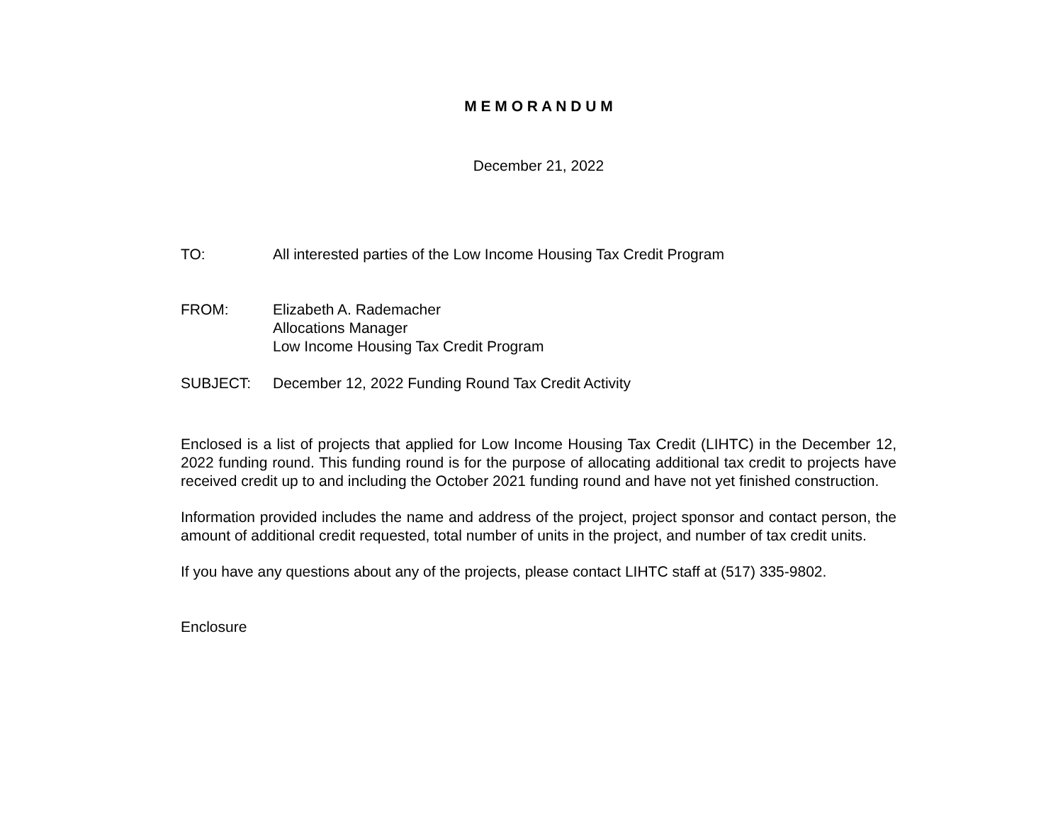M E M O R A N D U M
December 21, 2022
TO: All interested parties of the Low Income Housing Tax Credit Program
FROM: Elizabeth A. Rademacher
Allocations Manager
Low Income Housing Tax Credit Program
SUBJECT: December 12, 2022 Funding Round Tax Credit Activity
Enclosed is a list of projects that applied for Low Income Housing Tax Credit (LIHTC) in the December 12, 2022 funding round. This funding round is for the purpose of allocating additional tax credit to projects have received credit up to and including the October 2021 funding round and have not yet finished construction.
Information provided includes the name and address of the project, project sponsor and contact person, the amount of additional credit requested, total number of units in the project, and number of tax credit units.
If you have any questions about any of the projects, please contact LIHTC staff at (517) 335-9802.
Enclosure